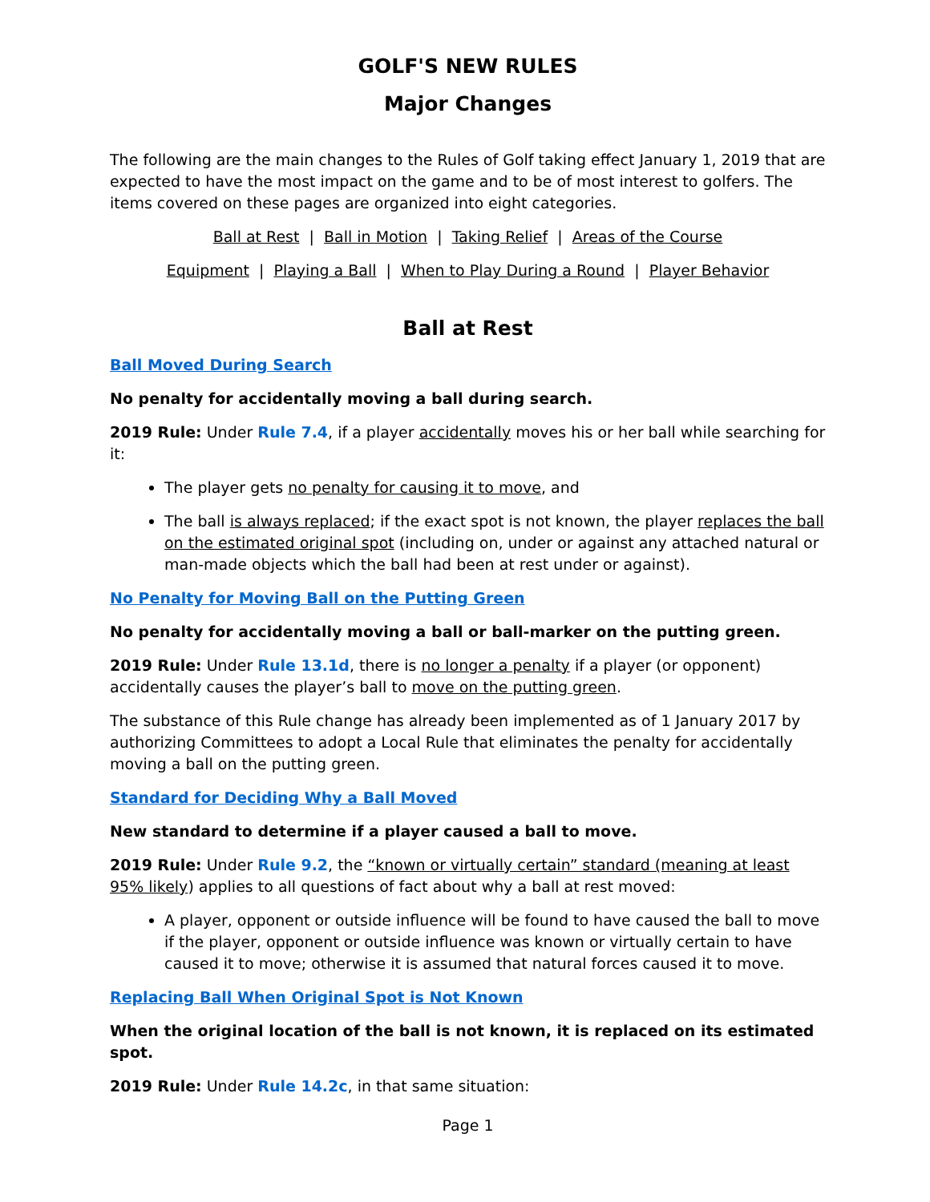GOLF'S NEW RULES
Major Changes
The following are the main changes to the Rules of Golf taking effect January 1, 2019 that are expected to have the most impact on the game and to be of most interest to golfers. The items covered on these pages are organized into eight categories.
Ball at Rest | Ball in Motion | Taking Relief | Areas of the Course
Equipment | Playing a Ball | When to Play During a Round | Player Behavior
Ball at Rest
Ball Moved During Search
No penalty for accidentally moving a ball during search.
2019 Rule: Under Rule 7.4, if a player accidentally moves his or her ball while searching for it:
The player gets no penalty for causing it to move, and
The ball is always replaced; if the exact spot is not known, the player replaces the ball on the estimated original spot (including on, under or against any attached natural or man-made objects which the ball had been at rest under or against).
No Penalty for Moving Ball on the Putting Green
No penalty for accidentally moving a ball or ball-marker on the putting green.
2019 Rule: Under Rule 13.1d, there is no longer a penalty if a player (or opponent) accidentally causes the player’s ball to move on the putting green.
The substance of this Rule change has already been implemented as of 1 January 2017 by authorizing Committees to adopt a Local Rule that eliminates the penalty for accidentally moving a ball on the putting green.
Standard for Deciding Why a Ball Moved
New standard to determine if a player caused a ball to move.
2019 Rule: Under Rule 9.2, the “known or virtually certain” standard (meaning at least 95% likely) applies to all questions of fact about why a ball at rest moved:
A player, opponent or outside influence will be found to have caused the ball to move if the player, opponent or outside influence was known or virtually certain to have caused it to move; otherwise it is assumed that natural forces caused it to move.
Replacing Ball When Original Spot is Not Known
When the original location of the ball is not known, it is replaced on its estimated spot.
2019 Rule: Under Rule 14.2c, in that same situation:
Page 1